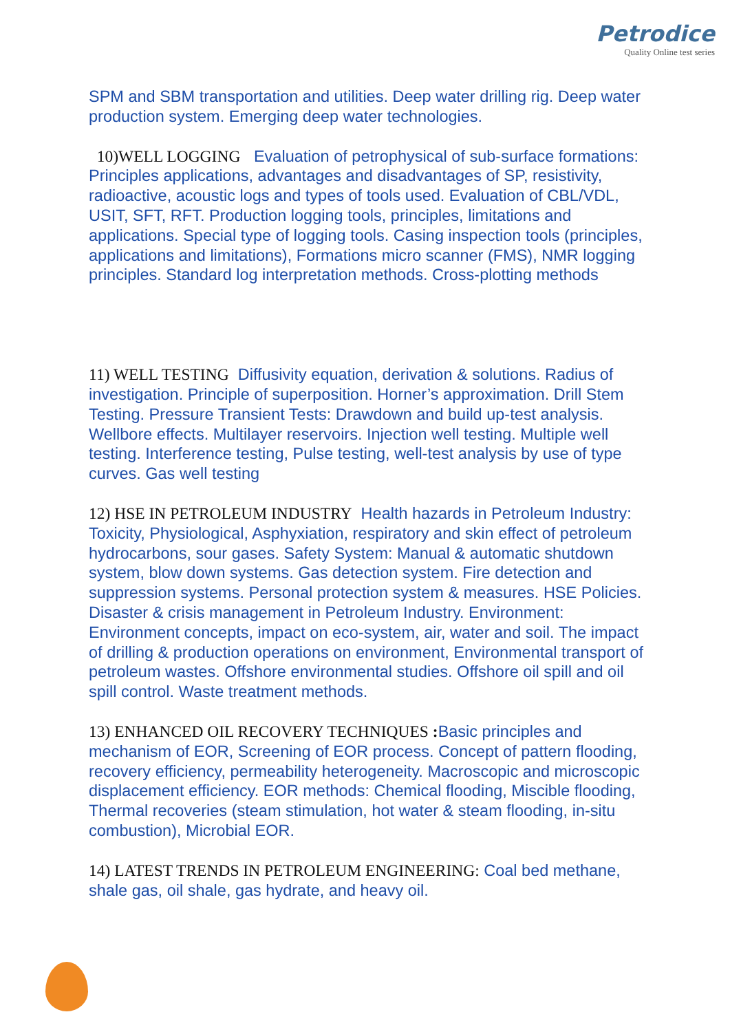Petrodice
Quality Online test series
SPM and SBM transportation and utilities. Deep water drilling rig. Deep water production system. Emerging deep water technologies.
10)WELL LOGGING Evaluation of petrophysical of sub-surface formations: Principles applications, advantages and disadvantages of SP, resistivity, radioactive, acoustic logs and types of tools used. Evaluation of CBL/VDL, USIT, SFT, RFT. Production logging tools, principles, limitations and applications. Special type of logging tools. Casing inspection tools (principles, applications and limitations), Formations micro scanner (FMS), NMR logging principles. Standard log interpretation methods. Cross-plotting methods
11) WELL TESTING Diffusivity equation, derivation & solutions. Radius of investigation. Principle of superposition. Horner’s approximation. Drill Stem Testing. Pressure Transient Tests: Drawdown and build up-test analysis. Wellbore effects. Multilayer reservoirs. Injection well testing. Multiple well testing. Interference testing, Pulse testing, well-test analysis by use of type curves. Gas well testing
12) HSE IN PETROLEUM INDUSTRY Health hazards in Petroleum Industry: Toxicity, Physiological, Asphyxiation, respiratory and skin effect of petroleum hydrocarbons, sour gases. Safety System: Manual & automatic shutdown system, blow down systems. Gas detection system. Fire detection and suppression systems. Personal protection system & measures. HSE Policies. Disaster & crisis management in Petroleum Industry. Environment: Environment concepts, impact on eco-system, air, water and soil. The impact of drilling & production operations on environment, Environmental transport of petroleum wastes. Offshore environmental studies. Offshore oil spill and oil spill control. Waste treatment methods.
13) ENHANCED OIL RECOVERY TECHNIQUES : Basic principles and mechanism of EOR, Screening of EOR process. Concept of pattern flooding, recovery efficiency, permeability heterogeneity. Macroscopic and microscopic displacement efficiency. EOR methods: Chemical flooding, Miscible flooding, Thermal recoveries (steam stimulation, hot water & steam flooding, in-situ combustion), Microbial EOR.
14) LATEST TRENDS IN PETROLEUM ENGINEERING: Coal bed methane, shale gas, oil shale, gas hydrate, and heavy oil.